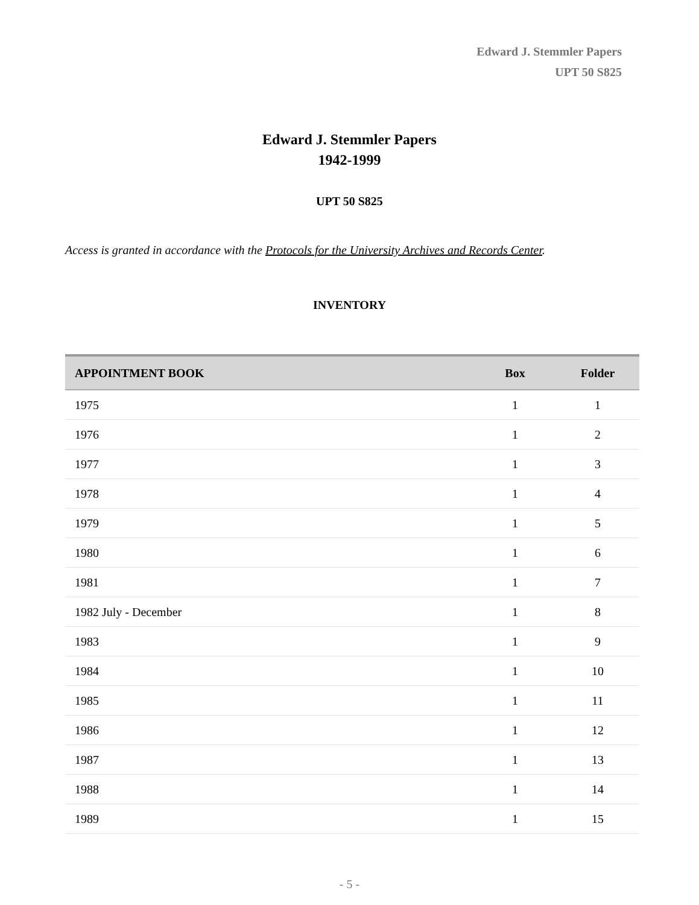Edward J. Stemmler Papers
UPT 50 S825
Edward J. Stemmler Papers
1942-1999
UPT 50 S825
Access is granted in accordance with the Protocols for the University Archives and Records Center.
INVENTORY
| APPOINTMENT BOOK | Box | Folder |
| --- | --- | --- |
| 1975 | 1 | 1 |
| 1976 | 1 | 2 |
| 1977 | 1 | 3 |
| 1978 | 1 | 4 |
| 1979 | 1 | 5 |
| 1980 | 1 | 6 |
| 1981 | 1 | 7 |
| 1982 July - December | 1 | 8 |
| 1983 | 1 | 9 |
| 1984 | 1 | 10 |
| 1985 | 1 | 11 |
| 1986 | 1 | 12 |
| 1987 | 1 | 13 |
| 1988 | 1 | 14 |
| 1989 | 1 | 15 |
- 5 -